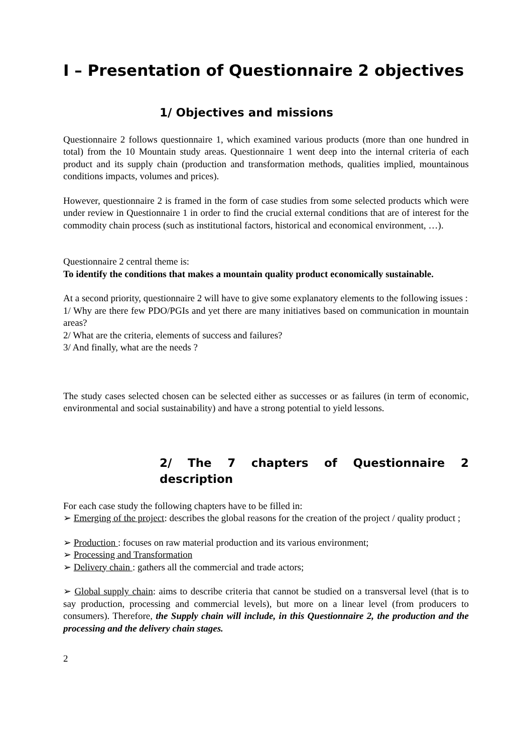I – Presentation of Questionnaire 2 objectives
1/ Objectives and missions
Questionnaire 2 follows questionnaire 1, which examined various products (more than one hundred in total) from the 10 Mountain study areas. Questionnaire 1 went deep into the internal criteria of each product and its supply chain (production and transformation methods, qualities implied, mountainous conditions impacts, volumes and prices).
However, questionnaire 2 is framed in the form of case studies from some selected products which were under review in Questionnaire 1 in order to find the crucial external conditions that are of interest for the commodity chain process (such as institutional factors, historical and economical environment, …).
Questionnaire 2 central theme is:
To identify the conditions that makes a mountain quality product economically sustainable.
At a second priority, questionnaire 2 will have to give some explanatory elements to the following issues :
1/ Why are there few PDO/PGIs and yet there are many initiatives based on communication in mountain areas?
2/ What are the criteria, elements of success and failures?
3/ And finally, what are the needs ?
The study cases selected chosen can be selected either as successes or as failures (in term of economic, environmental and social sustainability) and have a strong potential to yield lessons.
2/ The 7 chapters of Questionnaire 2 description
For each case study the following chapters have to be filled in:
➢ Emerging of the project: describes the global reasons for the creation of the project / quality product ;
➢ Production : focuses on raw material production and its various environment;
➢ Processing and Transformation
➢ Delivery chain : gathers all the commercial and trade actors;
➢ Global supply chain: aims to describe criteria that cannot be studied on a transversal level (that is to say production, processing and commercial levels), but more on a linear level (from producers to consumers). Therefore, the Supply chain will include, in this Questionnaire 2, the production and the processing and the delivery chain stages.
2